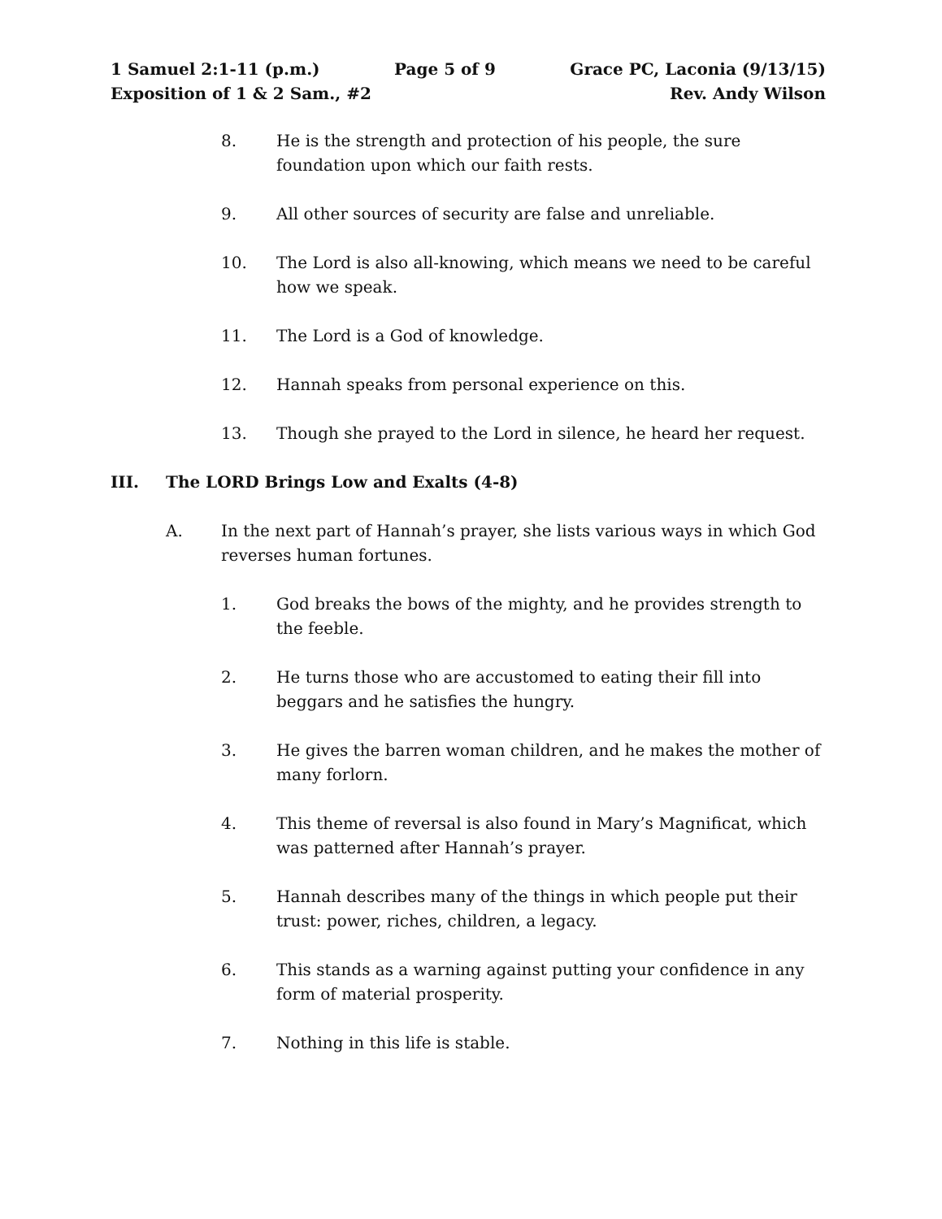1 Samuel 2:1-11 (p.m.) Page 5 of 9 Grace PC, Laconia (9/13/15)
Exposition of 1 & 2 Sam., #2 Rev. Andy Wilson
8. He is the strength and protection of his people, the sure foundation upon which our faith rests.
9. All other sources of security are false and unreliable.
10. The Lord is also all-knowing, which means we need to be careful how we speak.
11. The Lord is a God of knowledge.
12. Hannah speaks from personal experience on this.
13. Though she prayed to the Lord in silence, he heard her request.
III. The LORD Brings Low and Exalts (4-8)
A. In the next part of Hannah’s prayer, she lists various ways in which God reverses human fortunes.
1. God breaks the bows of the mighty, and he provides strength to the feeble.
2. He turns those who are accustomed to eating their fill into beggars and he satisfies the hungry.
3. He gives the barren woman children, and he makes the mother of many forlorn.
4. This theme of reversal is also found in Mary’s Magnificat, which was patterned after Hannah’s prayer.
5. Hannah describes many of the things in which people put their trust: power, riches, children, a legacy.
6. This stands as a warning against putting your confidence in any form of material prosperity.
7. Nothing in this life is stable.